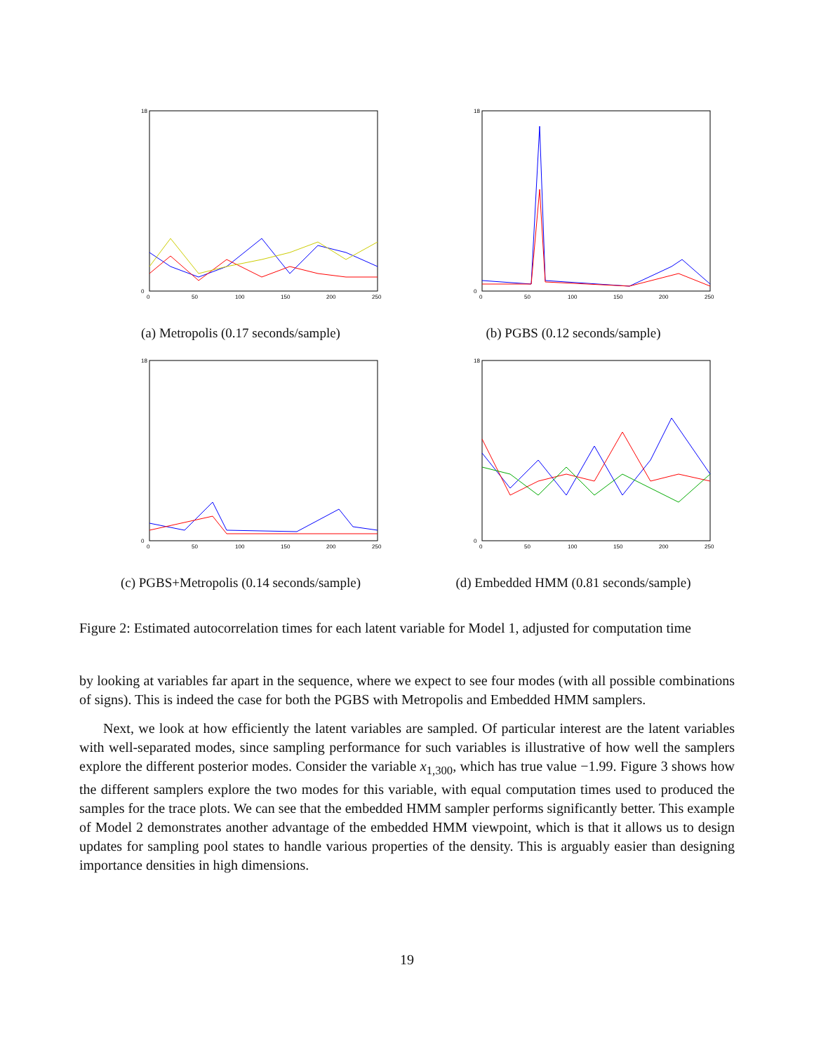18
0
0
50
100
150
200
250
(a) Metropolis (0.17 seconds/sample)
18
0
0
50
100
150
200
250
(b) PGBS (0.12 seconds/sample)
18
0
0
50
100
150
200
250
(c) PGBS+Metropolis (0.14 seconds/sample)
18
0
0
50
100
150
200
250
(d) Embedded HMM (0.81 seconds/sample)
Figure 2: Estimated autocorrelation times for each latent variable for Model 1, adjusted for computation time
by looking at variables far apart in the sequence, where we expect to see four modes (with all possible combinations of signs). This is indeed the case for both the PGBS with Metropolis and Embedded HMM samplers.
Next, we look at how efficiently the latent variables are sampled. Of particular interest are the latent variables with well-separated modes, since sampling performance for such variables is illustrative of how well the samplers explore the different posterior modes. Consider the variable x<sub>1,300</sub>, which has true value −1.99. Figure 3 shows how the different samplers explore the two modes for this variable, with equal computation times used to produced the samples for the trace plots. We can see that the embedded HMM sampler performs significantly better. This example of Model 2 demonstrates another advantage of the embedded HMM viewpoint, which is that it allows us to design updates for sampling pool states to handle various properties of the density. This is arguably easier than designing importance densities in high dimensions.
19